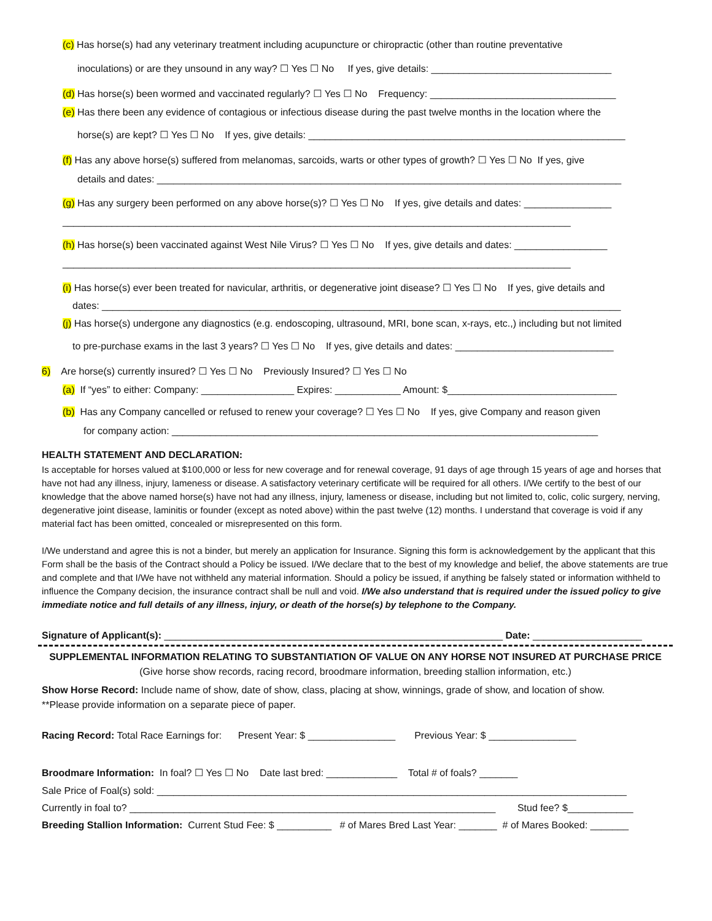(c) Has horse(s) had any veterinary treatment including acupuncture or chiropractic (other than routine preventative
inoculations) or are they unsound in any way? ☐ Yes ☐ No If yes, give details: _________________________________
(d) Has horse(s) been wormed and vaccinated regularly? ☐ Yes ☐ No Frequency: __________________________________
(e) Has there been any evidence of contagious or infectious disease during the past twelve months in the location where the
horse(s) are kept? ☐ Yes ☐ No If yes, give details: __________________________________________________________
(f) Has any above horse(s) suffered from melanomas, sarcoids, warts or other types of growth? ☐ Yes ☐ No If yes, give
details and dates: _____________________________________________________________________________________
(g) Has any surgery been performed on any above horse(s)? ☐ Yes ☐ No If yes, give details and dates: ________________
_____________________________________________________________________________________________
(h) Has horse(s) been vaccinated against West Nile Virus? ☐ Yes ☐ No If yes, give details and dates: _________________
_____________________________________________________________________________________________
(i) Has horse(s) ever been treated for navicular, arthritis, or degenerative joint disease? ☐ Yes ☐ No If yes, give details and
dates: _______________________________________________________________________________________________
(j) Has horse(s) undergone any diagnostics (e.g. endoscoping, ultrasound, MRI, bone scan, x-rays, etc.,) including but not limited
to pre-purchase exams in the last 3 years? ☐ Yes ☐ No If yes, give details and dates: _____________________________
6) Are horse(s) currently insured? ☐ Yes ☐ No Previously Insured? ☐ Yes ☐ No
(a) If “yes” to either: Company: _________________ Expires: ____________ Amount: $_______________________________
(b) Has any Company cancelled or refused to renew your coverage? ☐ Yes ☐ No If yes, give Company and reason given
for company action: ______________________________________________________________________________
HEALTH STATEMENT AND DECLARATION:
Is acceptable for horses valued at $100,000 or less for new coverage and for renewal coverage, 91 days of age through 15 years of age and horses that have not had any illness, injury, lameness or disease. A satisfactory veterinary certificate will be required for all others. I/We certify to the best of our knowledge that the above named horse(s) have not had any illness, injury, lameness or disease, including but not limited to, colic, colic surgery, nerving, degenerative joint disease, laminitis or founder (except as noted above) within the past twelve (12) months. I understand that coverage is void if any material fact has been omitted, concealed or misrepresented on this form.
I/We understand and agree this is not a binder, but merely an application for Insurance. Signing this form is acknowledgement by the applicant that this Form shall be the basis of the Contract should a Policy be issued. I/We declare that to the best of my knowledge and belief, the above statements are true and complete and that I/We have not withheld any material information. Should a policy be issued, if anything be falsely stated or information withheld to influence the Company decision, the insurance contract shall be null and void. I/We also understand that is required under the issued policy to give immediate notice and full details of any illness, injury, or death of the horse(s) by telephone to the Company.
Signature of Applicant(s): ______________________________________________________________ Date: ____________________
SUPPLEMENTAL INFORMATION RELATING TO SUBSTANTIATION OF VALUE ON ANY HORSE NOT INSURED AT PURCHASE PRICE
(Give horse show records, racing record, broodmare information, breeding stallion information, etc.)
Show Horse Record: Include name of show, date of show, class, placing at show, winnings, grade of show, and location of show.
**Please provide information on a separate piece of paper.
Racing Record: Total Race Earnings for: Present Year: $ ________________ Previous Year: $ ________________
Broodmare Information: In foal? ☐ Yes ☐ No Date last bred: _____________ Total # of foals? _______
Sale Price of Foal(s) sold: ______________________________________________________________________________________
Currently in foal to? ___________________________________________________________________ Stud fee? $____________
Breeding Stallion Information: Current Stud Fee: $ __________ # of Mares Bred Last Year: _______ # of Mares Booked: _______